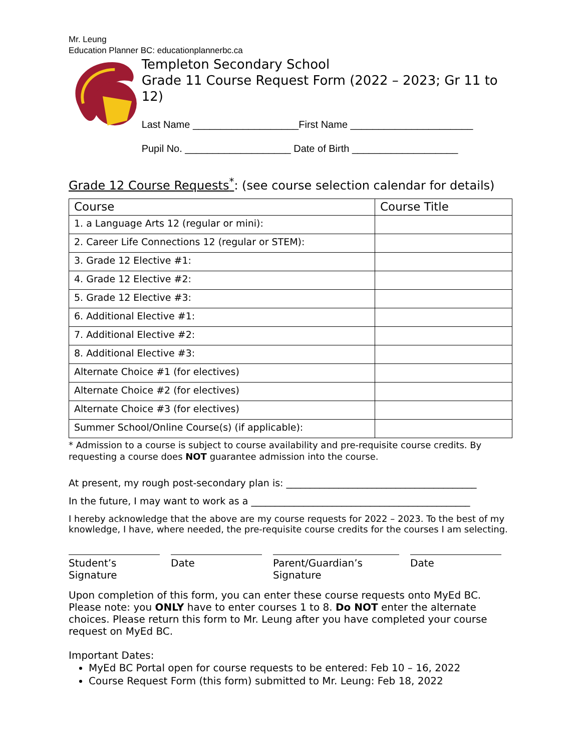Mr. Leung
Education Planner BC: educationplannerbc.ca
Templeton Secondary School
Grade 11 Course Request Form (2022 – 2023; Gr 11 to 12)
Last Name ___________________First Name ______________________
Pupil No. ___________________ Date of Birth ___________________
Grade 12 Course Requests<sup>*</sup>: (see course selection calendar for details)
| Course | Course Title |
| --- | --- |
| 1. a Language Arts 12 (regular or mini): | |
| 2. Career Life Connections 12 (regular or STEM): | |
| 3. Grade 12 Elective #1: | |
| 4. Grade 12 Elective #2: | |
| 5. Grade 12 Elective #3: | |
| 6. Additional Elective #1: | |
| 7. Additional Elective #2: | |
| 8. Additional Elective #3: | |
| Alternate Choice #1 (for electives) | |
| Alternate Choice #2 (for electives) | |
| Alternate Choice #3 (for electives) | |
| Summer School/Online Course(s) (if applicable): | |
* Admission to a course is subject to course availability and pre-requisite course credits. By requesting a course does NOT guarantee admission into the course.
At present, my rough post-secondary plan is: ________________________________________
In the future, I may want to work as a ______________________________________________
I hereby acknowledge that the above are my course requests for 2022 – 2023. To the best of my knowledge, I have, where needed, the pre-requisite course credits for the courses I am selecting.
Student’s Signature
Date Parent/Guardian’s Signature
Date
Upon completion of this form, you can enter these course requests onto MyEd BC. Please note: you ONLY have to enter courses 1 to 8. Do NOT enter the alternate choices. Please return this form to Mr. Leung after you have completed your course request on MyEd BC.
Important Dates:
MyEd BC Portal open for course requests to be entered: Feb 10 – 16, 2022
Course Request Form (this form) submitted to Mr. Leung: Feb 18, 2022